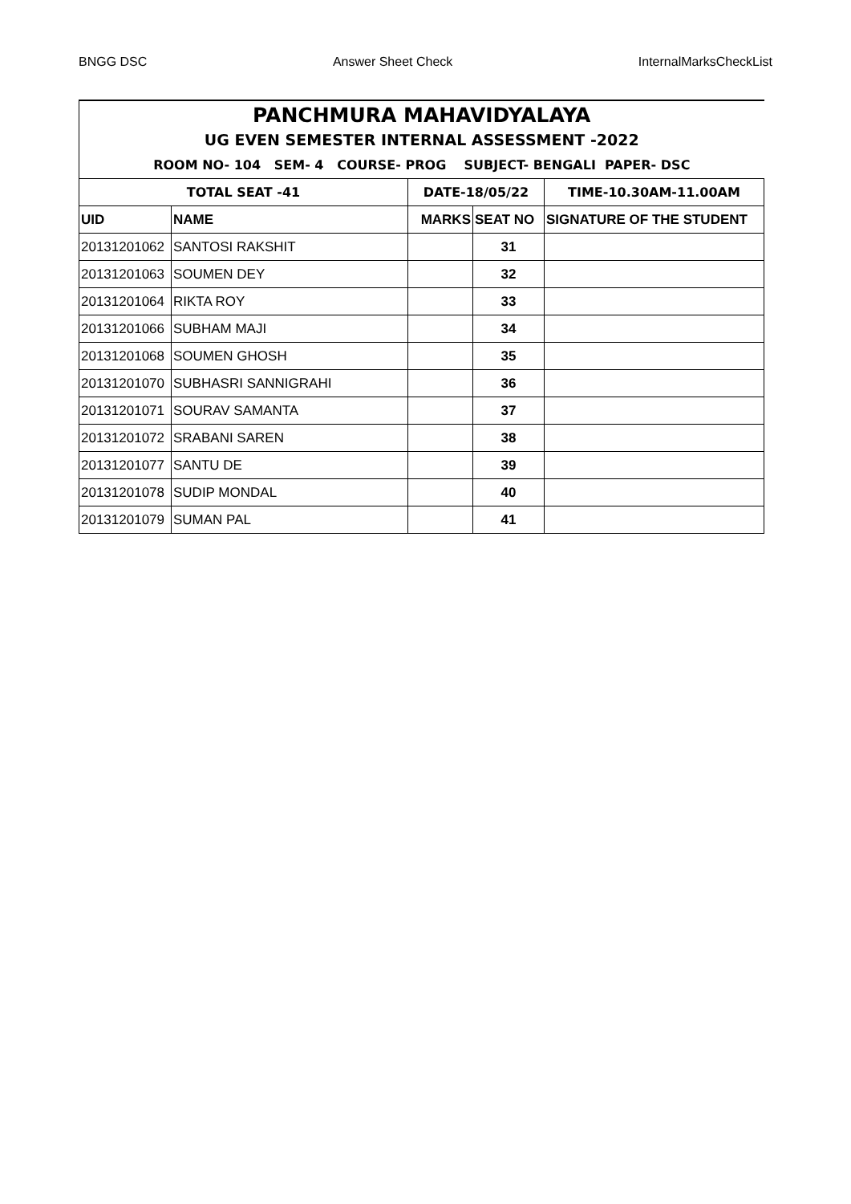BNGG DSC Answer Sheet Check InternalMarksCheckList
| PANCHMURA MAHAVIDYALAYA | | | | |
| UG EVEN SEMESTER INTERNAL ASSESSMENT -2022 | | | | |
| ROOM NO- 104 SEM- 4 COURSE- PROG SUBJECT- BENGALI PAPER- DSC | | | | |
| TOTAL SEAT -41 | | DATE-18/05/22 | | TIME-10.30AM-11.00AM |
| UID | NAME | MARKS | SEAT NO | SIGNATURE OF THE STUDENT |
| 20131201062 | SANTOSI RAKSHIT | | 31 | |
| 20131201063 | SOUMEN DEY | | 32 | |
| 20131201064 | RIKTA ROY | | 33 | |
| 20131201066 | SUBHAM MAJI | | 34 | |
| 20131201068 | SOUMEN GHOSH | | 35 | |
| 20131201070 | SUBHASRI SANNIGRAHI | | 36 | |
| 20131201071 | SOURAV SAMANTA | | 37 | |
| 20131201072 | SRABANI SAREN | | 38 | |
| 20131201077 | SANTU DE | | 39 | |
| 20131201078 | SUDIP MONDAL | | 40 | |
| 20131201079 | SUMAN PAL | | 41 | |